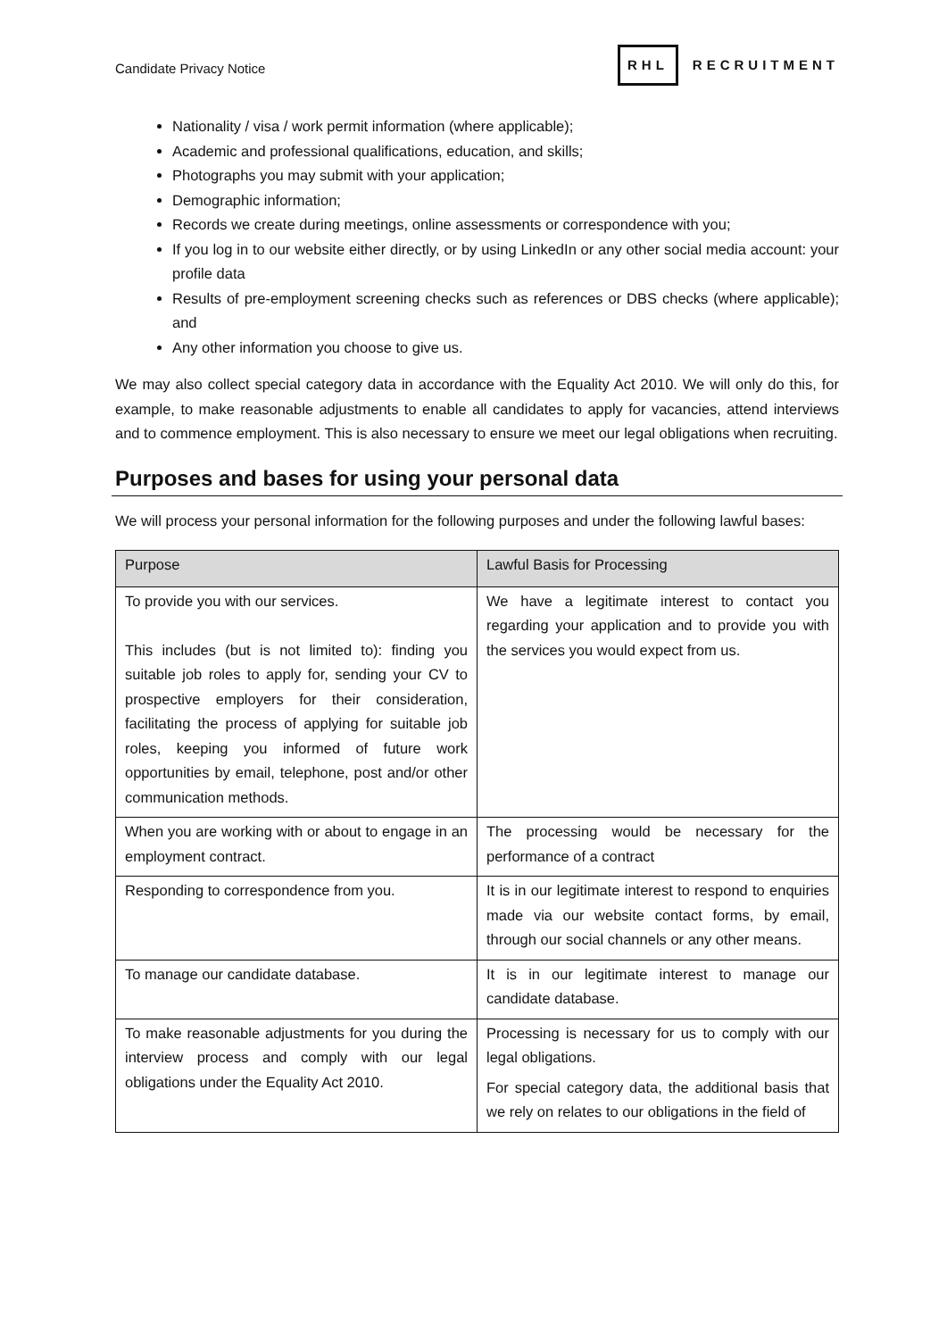Candidate Privacy Notice RHL RECRUITMENT
Nationality / visa / work permit information (where applicable);
Academic and professional qualifications, education, and skills;
Photographs you may submit with your application;
Demographic information;
Records we create during meetings, online assessments or correspondence with you;
If you log in to our website either directly, or by using LinkedIn or any other social media account: your profile data
Results of pre-employment screening checks such as references or DBS checks (where applicable); and
Any other information you choose to give us.
We may also collect special category data in accordance with the Equality Act 2010. We will only do this, for example, to make reasonable adjustments to enable all candidates to apply for vacancies, attend interviews and to commence employment. This is also necessary to ensure we meet our legal obligations when recruiting.
Purposes and bases for using your personal data
We will process your personal information for the following purposes and under the following lawful bases:
| Purpose | Lawful Basis for Processing |
| --- | --- |
| To provide you with our services. This includes (but is not limited to): finding you suitable job roles to apply for, sending your CV to prospective employers for their consideration, facilitating the process of applying for suitable job roles, keeping you informed of future work opportunities by email, telephone, post and/or other communication methods. | We have a legitimate interest to contact you regarding your application and to provide you with the services you would expect from us. |
| When you are working with or about to engage in an employment contract. | The processing would be necessary for the performance of a contract |
| Responding to correspondence from you. | It is in our legitimate interest to respond to enquiries made via our website contact forms, by email, through our social channels or any other means. |
| To manage our candidate database. | It is in our legitimate interest to manage our candidate database. |
| To make reasonable adjustments for you during the interview process and comply with our legal obligations under the Equality Act 2010. | Processing is necessary for us to comply with our legal obligations. For special category data, the additional basis that we rely on relates to our obligations in the field of |